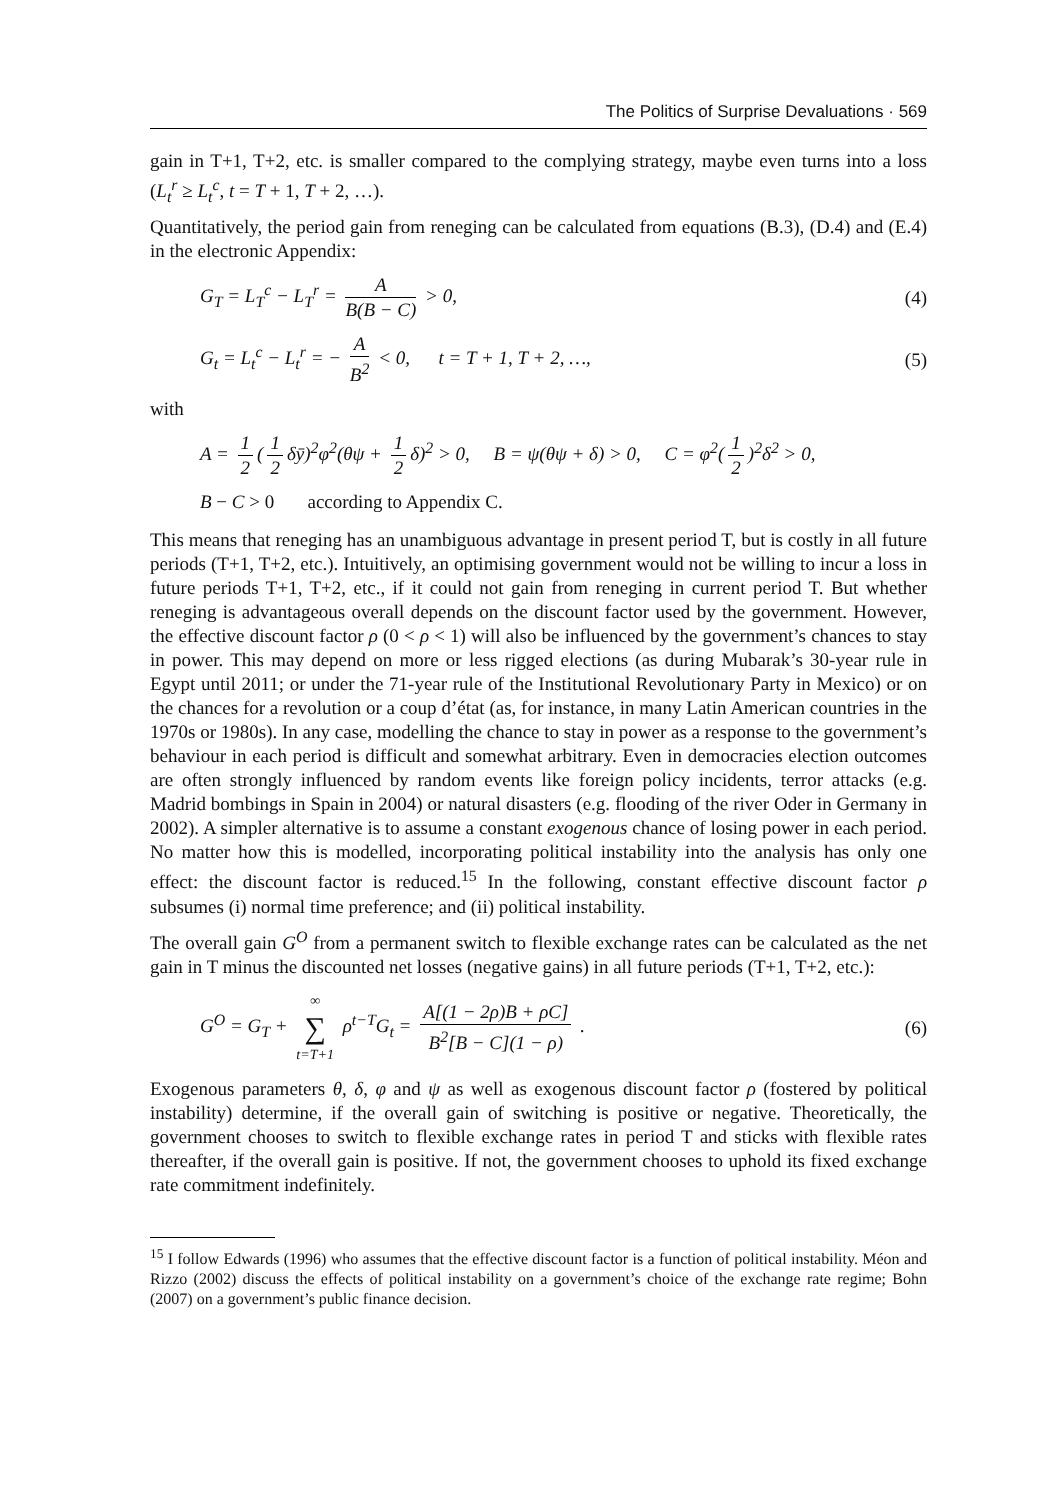The Politics of Surprise Devaluations · 569
gain in T+1, T+2, etc. is smaller compared to the complying strategy, maybe even turns into a loss (L<sub>t</sub><sup>r</sup> ≥ L<sub>t</sub><sup>c</sup>, t = T + 1, T + 2, …).
Quantitatively, the period gain from reneging can be calculated from equations (B.3), (D.4) and (E.4) in the electronic Appendix:
G<sub>T</sub> = L<sub>T</sub><sup>c</sup> − L<sub>T</sub><sup>r</sup> = A B(B − C) > 0, (4)
G<sub>t</sub> = L<sub>t</sub><sup>c</sup> − L<sub>t</sub><sup>r</sup> = − A B<sup>2</sup> < 0, t = T + 1, T + 2, …, (5)
with
A = 1 2 (1 2 δȳ)<sup>2</sup>φ<sup>2</sup>(θψ + 1 2 δ)<sup>2</sup> > 0, B = ψ(θψ + δ) > 0, C = φ<sup>2</sup>(1 2)<sup>2</sup>δ<sup>2</sup> > 0,
B − C > 0 according to Appendix C.
This means that reneging has an unambiguous advantage in present period T, but is costly in all future periods (T+1, T+2, etc.). Intuitively, an optimising government would not be willing to incur a loss in future periods T+1, T+2, etc., if it could not gain from reneging in current period T. But whether reneging is advantageous overall depends on the discount factor used by the government. However, the effective discount factor ρ (0 < ρ < 1) will also be influenced by the government’s chances to stay in power. This may depend on more or less rigged elections (as during Mubarak’s 30-year rule in Egypt until 2011; or under the 71-year rule of the Institutional Revolutionary Party in Mexico) or on the chances for a revolution or a coup d’état (as, for instance, in many Latin American countries in the 1970s or 1980s). In any case, modelling the chance to stay in power as a response to the government’s behaviour in each period is difficult and somewhat arbitrary. Even in democracies election outcomes are often strongly influenced by random events like foreign policy incidents, terror attacks (e.g. Madrid bombings in Spain in 2004) or natural disasters (e.g. flooding of the river Oder in Germany in 2002). A simpler alternative is to assume a constant exogenous chance of losing power in each period. No matter how this is modelled, incorporating political instability into the analysis has only one effect: the discount factor is reduced.<sup>15</sup> In the following, constant effective discount factor ρ subsumes (i) normal time preference; and (ii) political instability.
The overall gain G<sup>O</sup> from a permanent switch to flexible exchange rates can be calculated as the net gain in T minus the discounted net losses (negative gains) in all future periods (T+1, T+2, etc.):
G<sup>O</sup> = G<sub>T</sub> + ∞ ∑ t=T+1 ρ<sup>t−T</sup>G<sub>t</sub> = A[(1 − 2ρ)B + ρC] B<sup>2</sup>[B − C](1 − ρ) . (6)
Exogenous parameters θ, δ, φ and ψ as well as exogenous discount factor ρ (fostered by political instability) determine, if the overall gain of switching is positive or negative. Theoretically, the government chooses to switch to flexible exchange rates in period T and sticks with flexible rates thereafter, if the overall gain is positive. If not, the government chooses to uphold its fixed exchange rate commitment indefinitely.
<sup>15</sup> I follow Edwards (1996) who assumes that the effective discount factor is a function of political instability. Méon and Rizzo (2002) discuss the effects of political instability on a government’s choice of the exchange rate regime; Bohn (2007) on a government’s public finance decision.